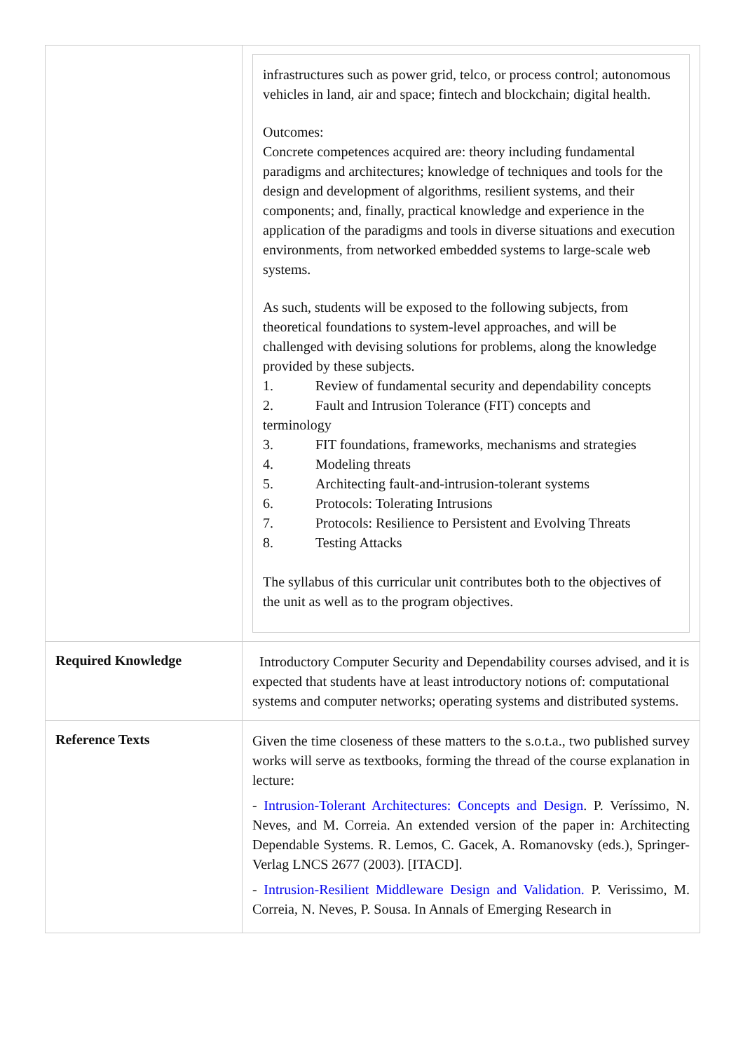| | infrastructures such as power grid, telco, or process control; autonomous vehicles in land, air and space; fintech and blockchain; digital health. Outcomes: Concrete competences acquired are: theory including fundamental paradigms and architectures; knowledge of techniques and tools for the design and development of algorithms, resilient systems, and their components; and, finally, practical knowledge and experience in the application of the paradigms and tools in diverse situations and execution environments, from networked embedded systems to large-scale web systems. As such, students will be exposed to the following subjects, from theoretical foundations to system-level approaches, and will be challenged with devising solutions for problems, along the knowledge provided by these subjects. 1. Review of fundamental security and dependability concepts 2. Fault and Intrusion Tolerance (FIT) concepts and terminology 3. FIT foundations, frameworks, mechanisms and strategies 4. Modeling threats 5. Architecting fault-and-intrusion-tolerant systems 6. Protocols: Tolerating Intrusions 7. Protocols: Resilience to Persistent and Evolving Threats 8. Testing Attacks The syllabus of this curricular unit contributes both to the objectives of the unit as well as to the program objectives. |
| Required Knowledge | Introductory Computer Security and Dependability courses advised, and it is expected that students have at least introductory notions of: computational systems and computer networks; operating systems and distributed systems. |
| Reference Texts | Given the time closeness of these matters to the s.o.t.a., two published survey works will serve as textbooks, forming the thread of the course explanation in lecture: - Intrusion-Tolerant Architectures: Concepts and Design . P. Veríssimo, N. Neves, and M. Correia. An extended version of the paper in: Architecting Dependable Systems. R. Lemos, C. Gacek, A. Romanovsky (eds.), Springer-Verlag LNCS 2677 (2003). [ITACD]. - Intrusion-Resilient Middleware Design and Validation. P. Verissimo, M. Correia, N. Neves, P. Sousa. In Annals of Emerging Research in |